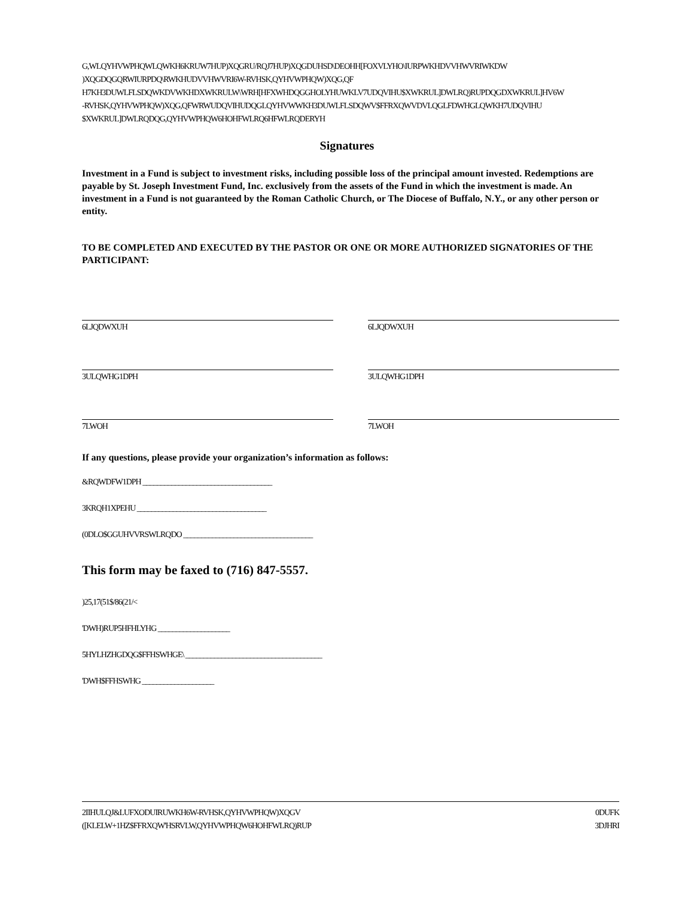G,WLQYHVWPHQWLQWKH6KRUW7HUP)XQGRU/RQJ7HUP)XQGDUHSD\DEOHH[FOXVLYHO\IURPWKHDVVHWVRIWKDW
)XQGDQGQRWIURPDQ\RWKHUDVVHWVRI6W-RVHSK,QYHVWPHQW)XQG,QF
H7KH3DUWLFLSDQWKDVWKHDXWKRULW\WRH[HFXWHDQGGHOLYHUWKLV7UDQVIHU$XWKRUL]DWLRQ)RUPDQGDXWKRUL]HV6W
-RVHSK,QYHVWPHQW)XQG,QFWRWUDQVIHUDQGLQYHVWWKH3DUWLFLSDQWV$FFRXQWVDVLQGLFDWHGLQWKH7UDQVIHU
$XWKRUL]DWLRQDQG,QYHVWPHQW6HOHFWLRQ6HFWLRQDERYH
Signatures
Investment in a Fund is subject to investment risks, including possible loss of the principal amount invested. Redemptions are payable by St. Joseph Investment Fund, Inc. exclusively from the assets of the Fund in which the investment is made. An investment in a Fund is not guaranteed by the Roman Catholic Church, or The Diocese of Buffalo, N.Y., or any other person or entity.
TO BE COMPLETED AND EXECUTED BY THE PASTOR OR ONE OR MORE AUTHORIZED SIGNATORIES OF THE PARTICIPANT:
6LJQDWXUH 6LJQDWXUH
3ULQWHG1DPH 3ULQWHG1DPH
7LWOH 7LWOH
If any questions, please provide your organization’s information as follows:
&RQWDFW1DPH ____________________________________
3KRQH1XPEHU ____________________________________
(0DLO$GGUHVVRSWLRQDO ____________________________________
This form may be faxed to (716) 847-5557.
)25,17(51$/86(21/<
'DWH)RUP5HFHLYHG ____________________
5HYLHZHGDQG$FFHSWHGE\ ______________________________________
'DWH$FFHSWHG ____________________
2IIHULQJ&LUFXODUIRUWKH6W-RVHSK,QYHVWPHQW)XQGV 0DUFK
([KLELW+1HZ$FFRXQW'HSRVLW,QYHVWPHQW6HOHFWLRQ)RUP 3DJHRI